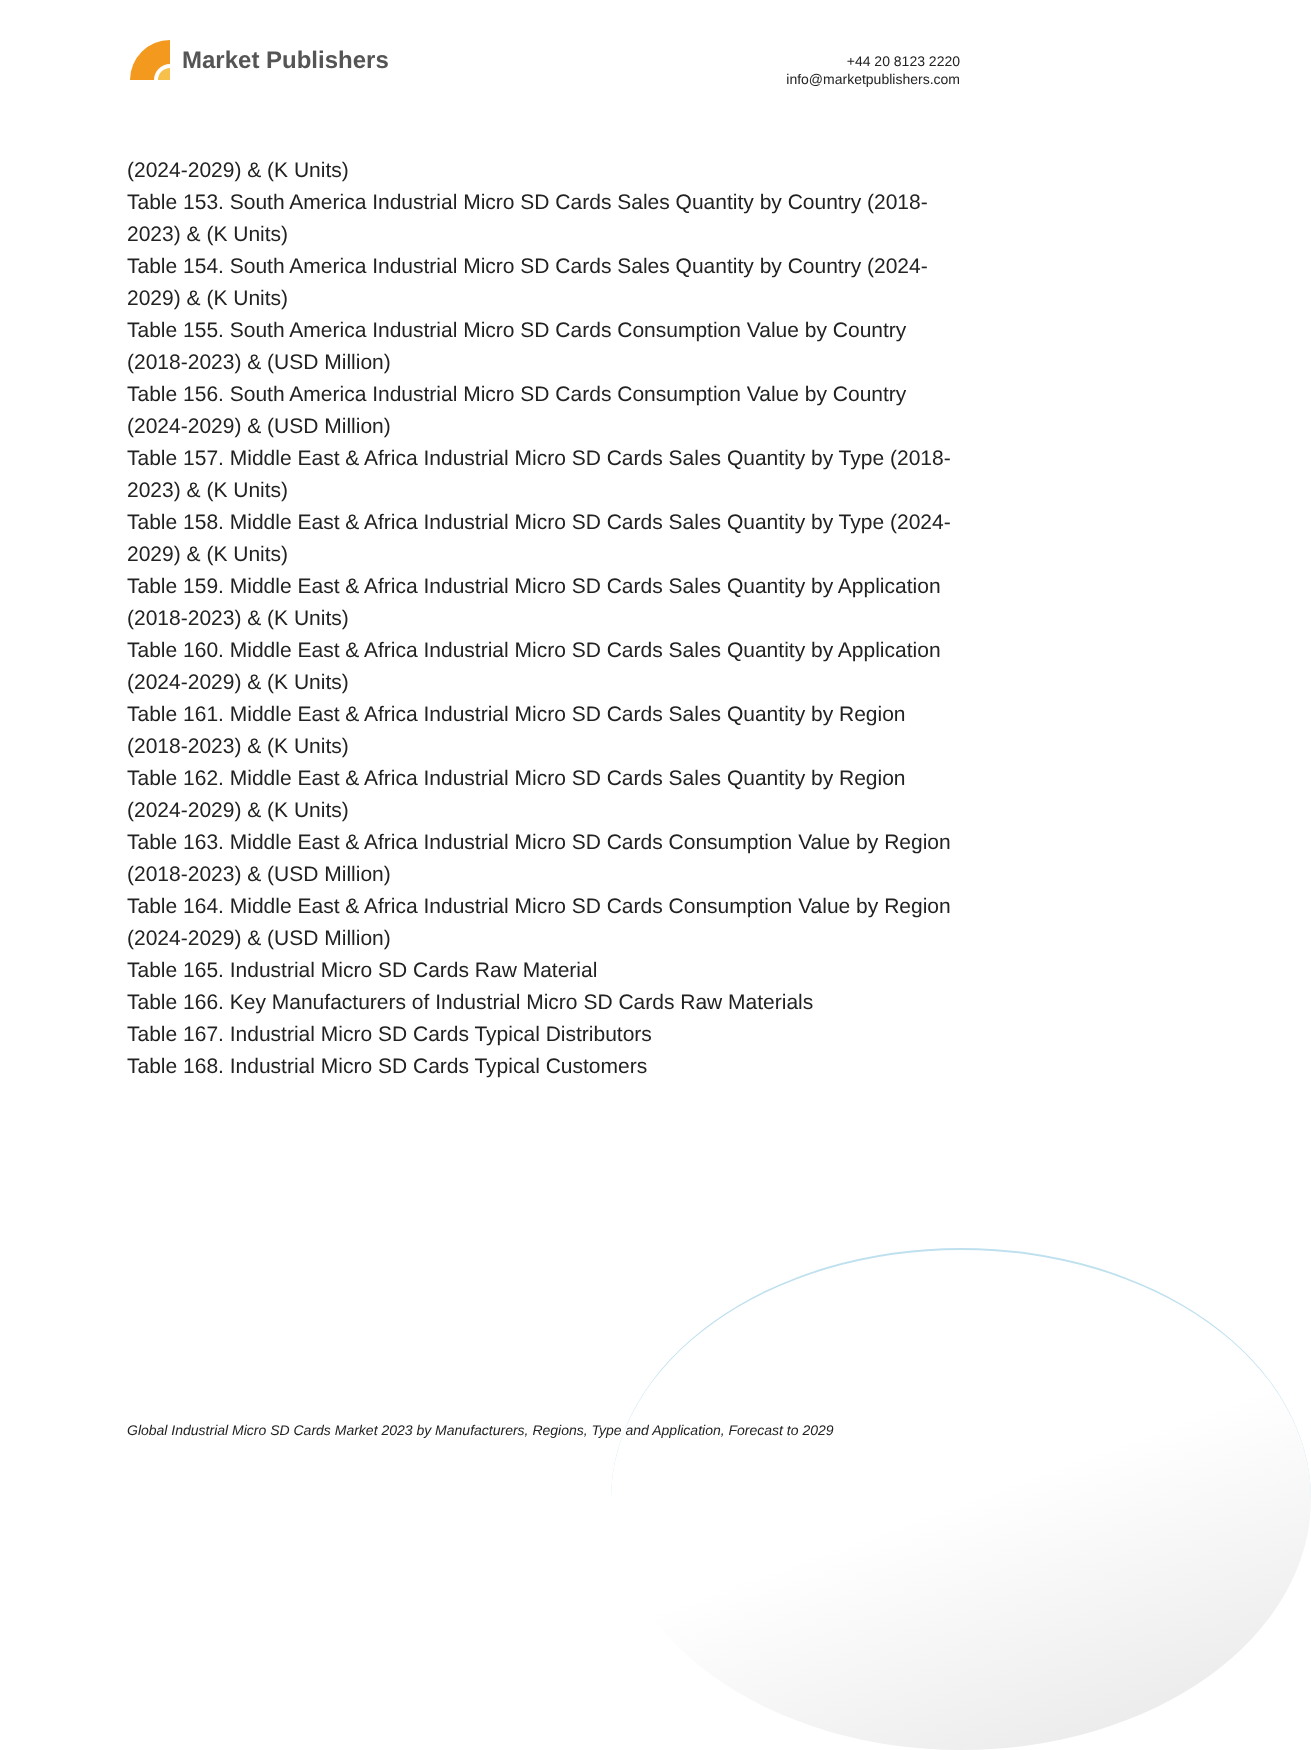Market Publishers
+44 20 8123 2220
info@marketpublishers.com
(2024-2029) & (K Units)
Table 153. South America Industrial Micro SD Cards Sales Quantity by Country (2018-2023) & (K Units)
Table 154. South America Industrial Micro SD Cards Sales Quantity by Country (2024-2029) & (K Units)
Table 155. South America Industrial Micro SD Cards Consumption Value by Country (2018-2023) & (USD Million)
Table 156. South America Industrial Micro SD Cards Consumption Value by Country (2024-2029) & (USD Million)
Table 157. Middle East & Africa Industrial Micro SD Cards Sales Quantity by Type (2018-2023) & (K Units)
Table 158. Middle East & Africa Industrial Micro SD Cards Sales Quantity by Type (2024-2029) & (K Units)
Table 159. Middle East & Africa Industrial Micro SD Cards Sales Quantity by Application (2018-2023) & (K Units)
Table 160. Middle East & Africa Industrial Micro SD Cards Sales Quantity by Application (2024-2029) & (K Units)
Table 161. Middle East & Africa Industrial Micro SD Cards Sales Quantity by Region (2018-2023) & (K Units)
Table 162. Middle East & Africa Industrial Micro SD Cards Sales Quantity by Region (2024-2029) & (K Units)
Table 163. Middle East & Africa Industrial Micro SD Cards Consumption Value by Region (2018-2023) & (USD Million)
Table 164. Middle East & Africa Industrial Micro SD Cards Consumption Value by Region (2024-2029) & (USD Million)
Table 165. Industrial Micro SD Cards Raw Material
Table 166. Key Manufacturers of Industrial Micro SD Cards Raw Materials
Table 167. Industrial Micro SD Cards Typical Distributors
Table 168. Industrial Micro SD Cards Typical Customers
Global Industrial Micro SD Cards Market 2023 by Manufacturers, Regions, Type and Application, Forecast to 2029